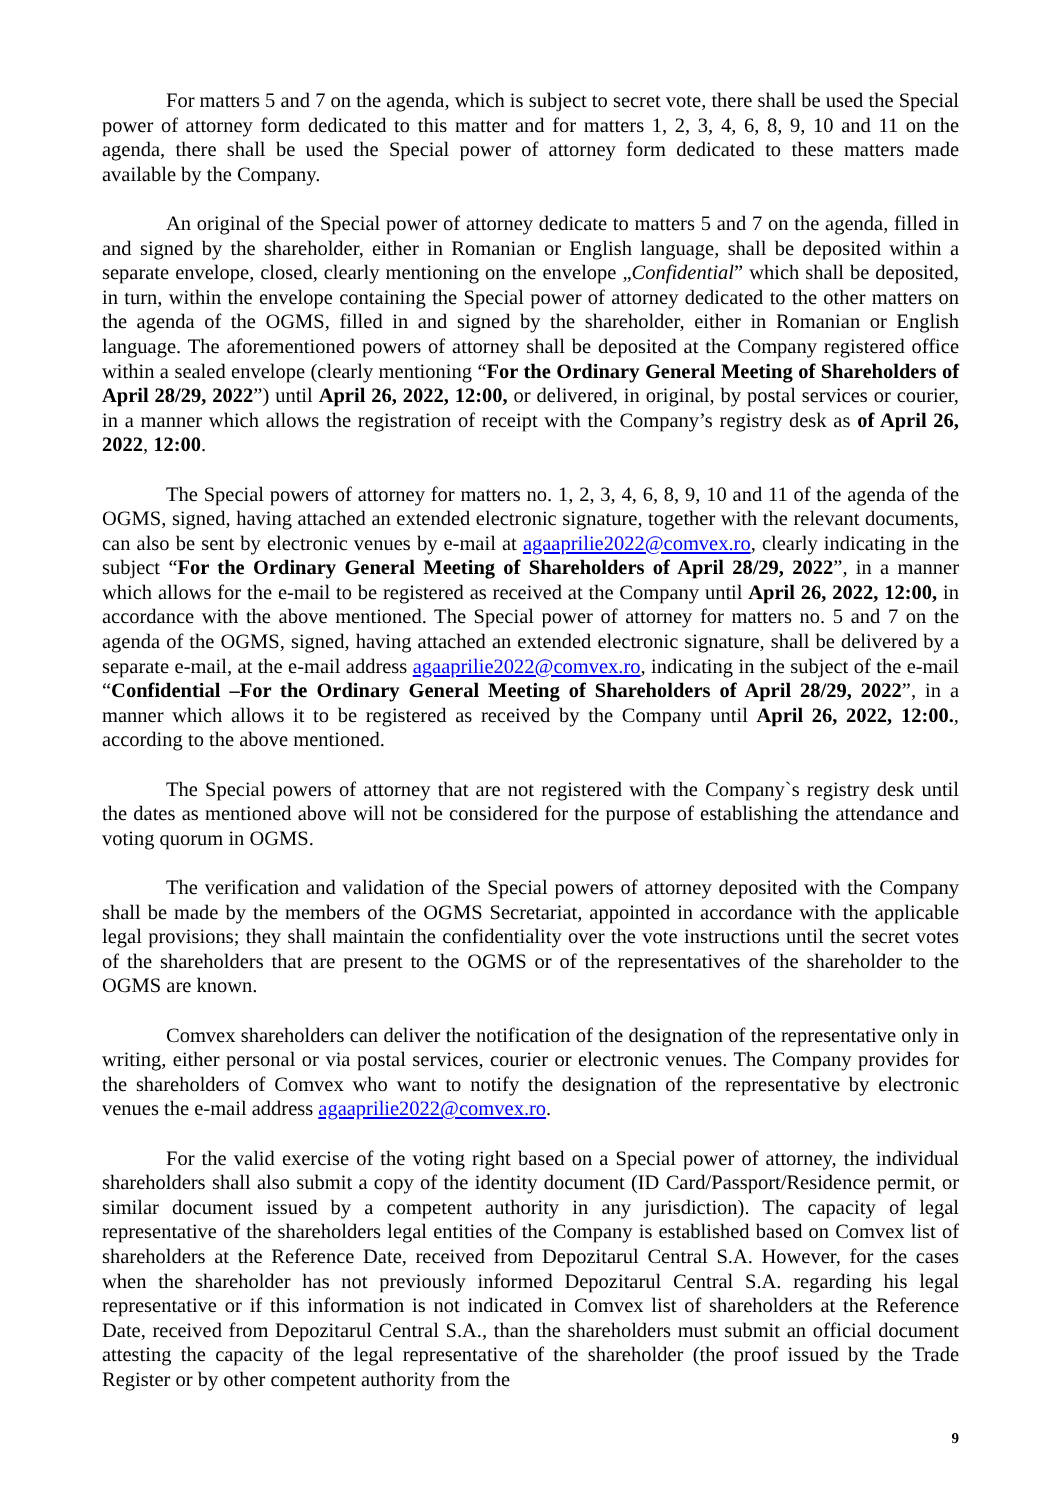For matters 5 and 7 on the agenda, which is subject to secret vote, there shall be used the Special power of attorney form dedicated to this matter and for matters 1, 2, 3, 4, 6, 8, 9, 10 and 11 on the agenda, there shall be used the Special power of attorney form dedicated to these matters made available by the Company.
An original of the Special power of attorney dedicate to matters 5 and 7 on the agenda, filled in and signed by the shareholder, either in Romanian or English language, shall be deposited within a separate envelope, closed, clearly mentioning on the envelope „Confidential” which shall be deposited, in turn, within the envelope containing the Special power of attorney dedicated to the other matters on the agenda of the OGMS, filled in and signed by the shareholder, either in Romanian or English language. The aforementioned powers of attorney shall be deposited at the Company registered office within a sealed envelope (clearly mentioning “For the Ordinary General Meeting of Shareholders of April 28/29, 2022”) until April 26, 2022, 12:00, or delivered, in original, by postal services or courier, in a manner which allows the registration of receipt with the Company’s registry desk as of April 26, 2022, 12:00.
The Special powers of attorney for matters no. 1, 2, 3, 4, 6, 8, 9, 10 and 11 of the agenda of the OGMS, signed, having attached an extended electronic signature, together with the relevant documents, can also be sent by electronic venues by e-mail at agaaprilie2022@comvex.ro, clearly indicating in the subject “For the Ordinary General Meeting of Shareholders of April 28/29, 2022”, in a manner which allows for the e-mail to be registered as received at the Company until April 26, 2022, 12:00, in accordance with the above mentioned. The Special power of attorney for matters no. 5 and 7 on the agenda of the OGMS, signed, having attached an extended electronic signature, shall be delivered by a separate e-mail, at the e-mail address agaaprilie2022@comvex.ro, indicating in the subject of the e-mail “Confidential –For the Ordinary General Meeting of Shareholders of April 28/29, 2022”, in a manner which allows it to be registered as received by the Company until April 26, 2022, 12:00., according to the above mentioned.
The Special powers of attorney that are not registered with the Company`s registry desk until the dates as mentioned above will not be considered for the purpose of establishing the attendance and voting quorum in OGMS.
The verification and validation of the Special powers of attorney deposited with the Company shall be made by the members of the OGMS Secretariat, appointed in accordance with the applicable legal provisions; they shall maintain the confidentiality over the vote instructions until the secret votes of the shareholders that are present to the OGMS or of the representatives of the shareholder to the OGMS are known.
Comvex shareholders can deliver the notification of the designation of the representative only in writing, either personal or via postal services, courier or electronic venues. The Company provides for the shareholders of Comvex who want to notify the designation of the representative by electronic venues the e-mail address agaaprilie2022@comvex.ro.
For the valid exercise of the voting right based on a Special power of attorney, the individual shareholders shall also submit a copy of the identity document (ID Card/Passport/Residence permit, or similar document issued by a competent authority in any jurisdiction). The capacity of legal representative of the shareholders legal entities of the Company is established based on Comvex list of shareholders at the Reference Date, received from Depozitarul Central S.A. However, for the cases when the shareholder has not previously informed Depozitarul Central S.A. regarding his legal representative or if this information is not indicated in Comvex list of shareholders at the Reference Date, received from Depozitarul Central S.A., than the shareholders must submit an official document attesting the capacity of the legal representative of the shareholder (the proof issued by the Trade Register or by other competent authority from the
9